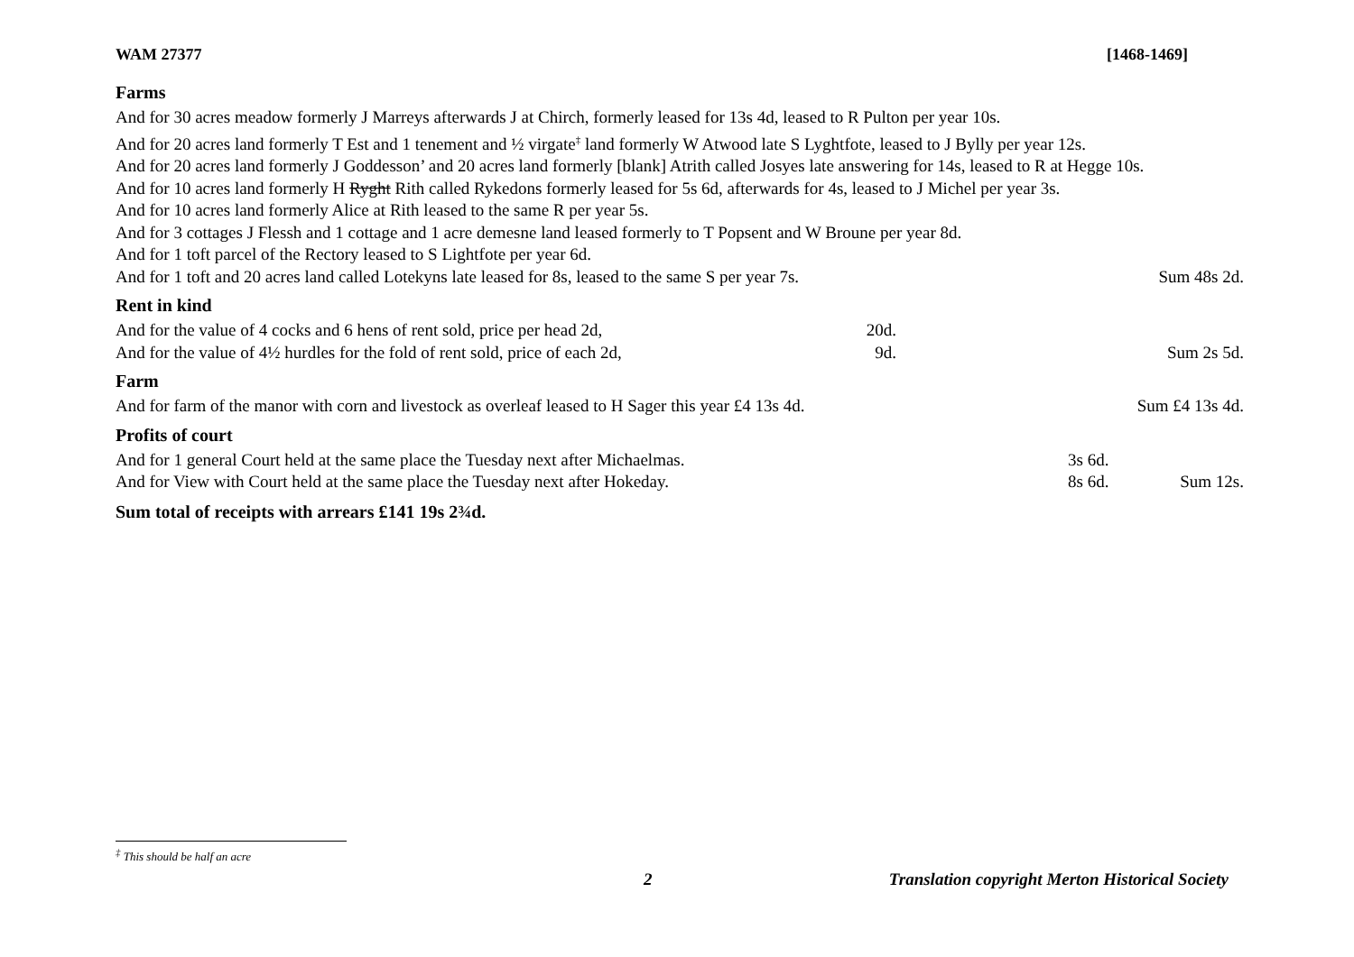WAM 27377 [1468-1469]
Farms
And for 30 acres meadow formerly J Marreys afterwards J at Chirch, formerly leased for 13s 4d, leased to R Pulton per year 10s.
And for 20 acres land formerly T Est and 1 tenement and ½ virgate<sup>‡</sup> land formerly W Atwood late S Lyghtfote, leased to J Bylly per year 12s.
And for 20 acres land formerly J Goddesson’ and 20 acres land formerly [blank] Atrith called Josyes late answering for 14s, leased to R at Hegge 10s.
And for 10 acres land formerly H Ryght Rith called Rykedons formerly leased for 5s 6d, afterwards for 4s, leased to J Michel per year 3s.
And for 10 acres land formerly Alice at Rith leased to the same R per year 5s.
And for 3 cottages J Flessh and 1 cottage and 1 acre demesne land leased formerly to T Popsent and W Broune per year 8d.
And for 1 toft parcel of the Rectory leased to S Lightfote per year 6d.
| And for 1 toft and 20 acres land called Lotekyns late leased for 8s, leased to the same S per year 7s. | Sum 48s 2d. |
Rent in kind
| And for the value of 4 cocks and 6 hens of rent sold, price per head 2d, | 20d. | |
| And for the value of 4½ hurdles for the fold of rent sold, price of each 2d, | 9d. | Sum 2s 5d. |
Farm
| And for farm of the manor with corn and livestock as overleaf leased to H Sager this year £4 13s 4d. | Sum £4 13s 4d. |
Profits of court
| And for 1 general Court held at the same place the Tuesday next after Michaelmas. | 3s 6d. | |
| And for View with Court held at the same place the Tuesday next after Hokeday. | 8s 6d. | Sum 12s. |
Sum total of receipts with arrears £141 19s 2¾d.
<sup>‡</sup> This should be half an acre
2 Translation copyright Merton Historical Society